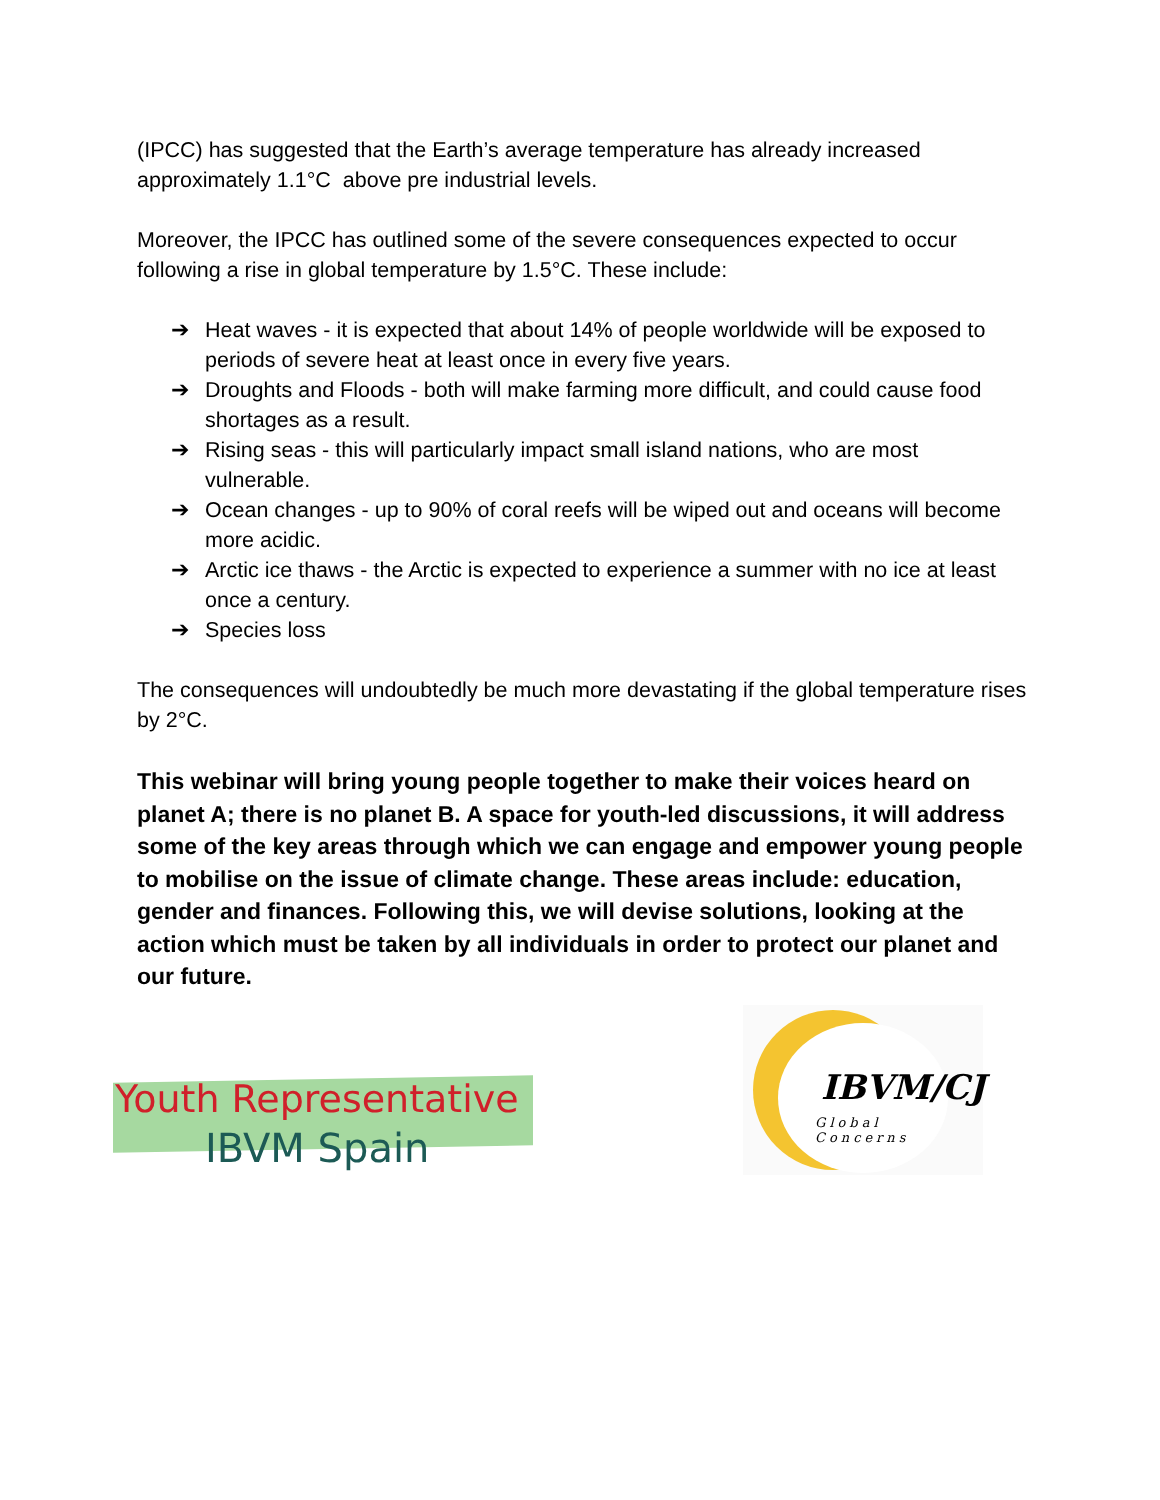(IPCC) has suggested that the Earth’s average temperature has already increased approximately 1.1°C above pre industrial levels.
Moreover, the IPCC has outlined some of the severe consequences expected to occur following a rise in global temperature by 1.5°C. These include:
➔ Heat waves - it is expected that about 14% of people worldwide will be exposed to periods of severe heat at least once in every five years.
➔ Droughts and Floods - both will make farming more difficult, and could cause food shortages as a result.
➔ Rising seas - this will particularly impact small island nations, who are most vulnerable.
➔ Ocean changes - up to 90% of coral reefs will be wiped out and oceans will become more acidic.
➔ Arctic ice thaws - the Arctic is expected to experience a summer with no ice at least once a century.
➔ Species loss
The consequences will undoubtedly be much more devastating if the global temperature rises by 2°C.
This webinar will bring young people together to make their voices heard on planet A; there is no planet B. A space for youth-led discussions, it will address some of the key areas through which we can engage and empower young people to mobilise on the issue of climate change. These areas include: education, gender and finances. Following this, we will devise solutions, looking at the action which must be taken by all individuals in order to protect our planet and our future.
Youth Representative
IBVM Spain
IBVM/CJ
Global Concerns